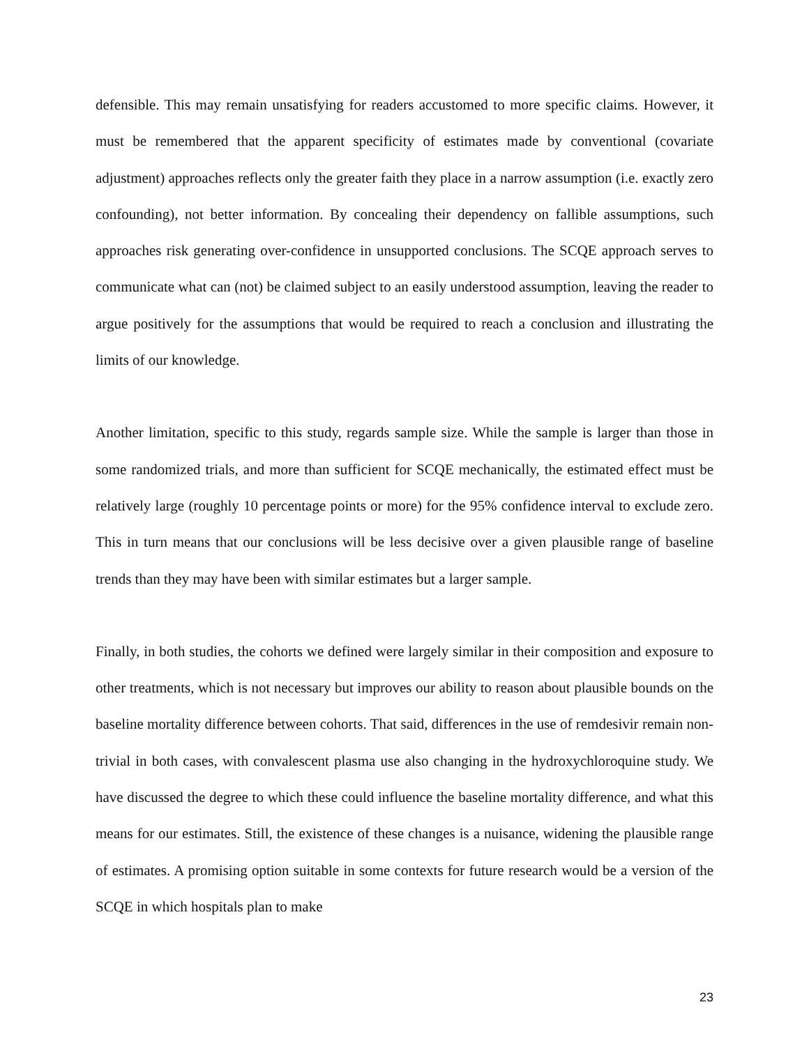defensible. This may remain unsatisfying for readers accustomed to more specific claims. However, it must be remembered that the apparent specificity of estimates made by conventional (covariate adjustment) approaches reflects only the greater faith they place in a narrow assumption (i.e. exactly zero confounding), not better information. By concealing their dependency on fallible assumptions, such approaches risk generating over-confidence in unsupported conclusions. The SCQE approach serves to communicate what can (not) be claimed subject to an easily understood assumption, leaving the reader to argue positively for the assumptions that would be required to reach a conclusion and illustrating the limits of our knowledge.
Another limitation, specific to this study, regards sample size. While the sample is larger than those in some randomized trials, and more than sufficient for SCQE mechanically, the estimated effect must be relatively large (roughly 10 percentage points or more) for the 95% confidence interval to exclude zero. This in turn means that our conclusions will be less decisive over a given plausible range of baseline trends than they may have been with similar estimates but a larger sample.
Finally, in both studies, the cohorts we defined were largely similar in their composition and exposure to other treatments, which is not necessary but improves our ability to reason about plausible bounds on the baseline mortality difference between cohorts. That said, differences in the use of remdesivir remain non-trivial in both cases, with convalescent plasma use also changing in the hydroxychloroquine study. We have discussed the degree to which these could influence the baseline mortality difference, and what this means for our estimates. Still, the existence of these changes is a nuisance, widening the plausible range of estimates. A promising option suitable in some contexts for future research would be a version of the SCQE in which hospitals plan to make
23